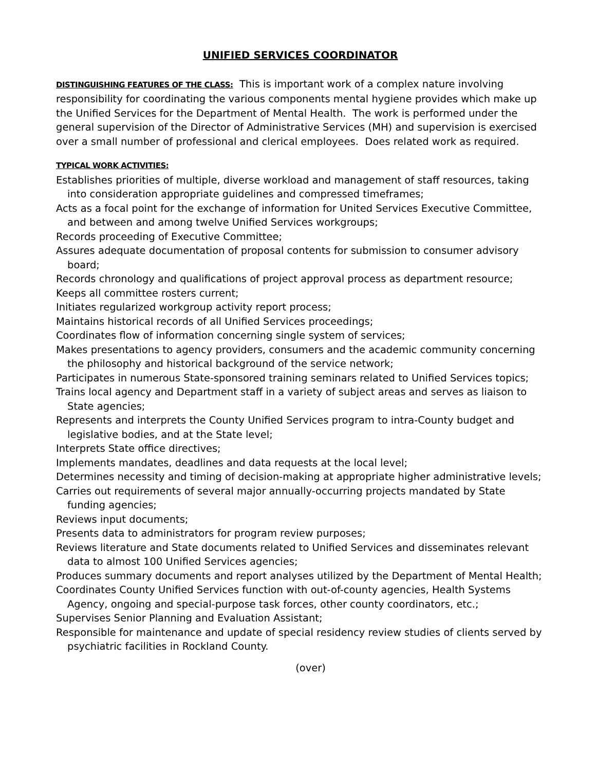UNIFIED SERVICES COORDINATOR
DISTINGUISHING FEATURES OF THE CLASS: This is important work of a complex nature involving responsibility for coordinating the various components mental hygiene provides which make up the Unified Services for the Department of Mental Health. The work is performed under the general supervision of the Director of Administrative Services (MH) and supervision is exercised over a small number of professional and clerical employees. Does related work as required.
TYPICAL WORK ACTIVITIES:
Establishes priorities of multiple, diverse workload and management of staff resources, taking into consideration appropriate guidelines and compressed timeframes;
Acts as a focal point for the exchange of information for United Services Executive Committee, and between and among twelve Unified Services workgroups;
Records proceeding of Executive Committee;
Assures adequate documentation of proposal contents for submission to consumer advisory board;
Records chronology and qualifications of project approval process as department resource;
Keeps all committee rosters current;
Initiates regularized workgroup activity report process;
Maintains historical records of all Unified Services proceedings;
Coordinates flow of information concerning single system of services;
Makes presentations to agency providers, consumers and the academic community concerning the philosophy and historical background of the service network;
Participates in numerous State-sponsored training seminars related to Unified Services topics;
Trains local agency and Department staff in a variety of subject areas and serves as liaison to State agencies;
Represents and interprets the County Unified Services program to intra-County budget and legislative bodies, and at the State level;
Interprets State office directives;
Implements mandates, deadlines and data requests at the local level;
Determines necessity and timing of decision-making at appropriate higher administrative levels;
Carries out requirements of several major annually-occurring projects mandated by State funding agencies;
Reviews input documents;
Presents data to administrators for program review purposes;
Reviews literature and State documents related to Unified Services and disseminates relevant data to almost 100 Unified Services agencies;
Produces summary documents and report analyses utilized by the Department of Mental Health;
Coordinates County Unified Services function with out-of-county agencies, Health Systems Agency, ongoing and special-purpose task forces, other county coordinators, etc.;
Supervises Senior Planning and Evaluation Assistant;
Responsible for maintenance and update of special residency review studies of clients served by psychiatric facilities in Rockland County.
(over)